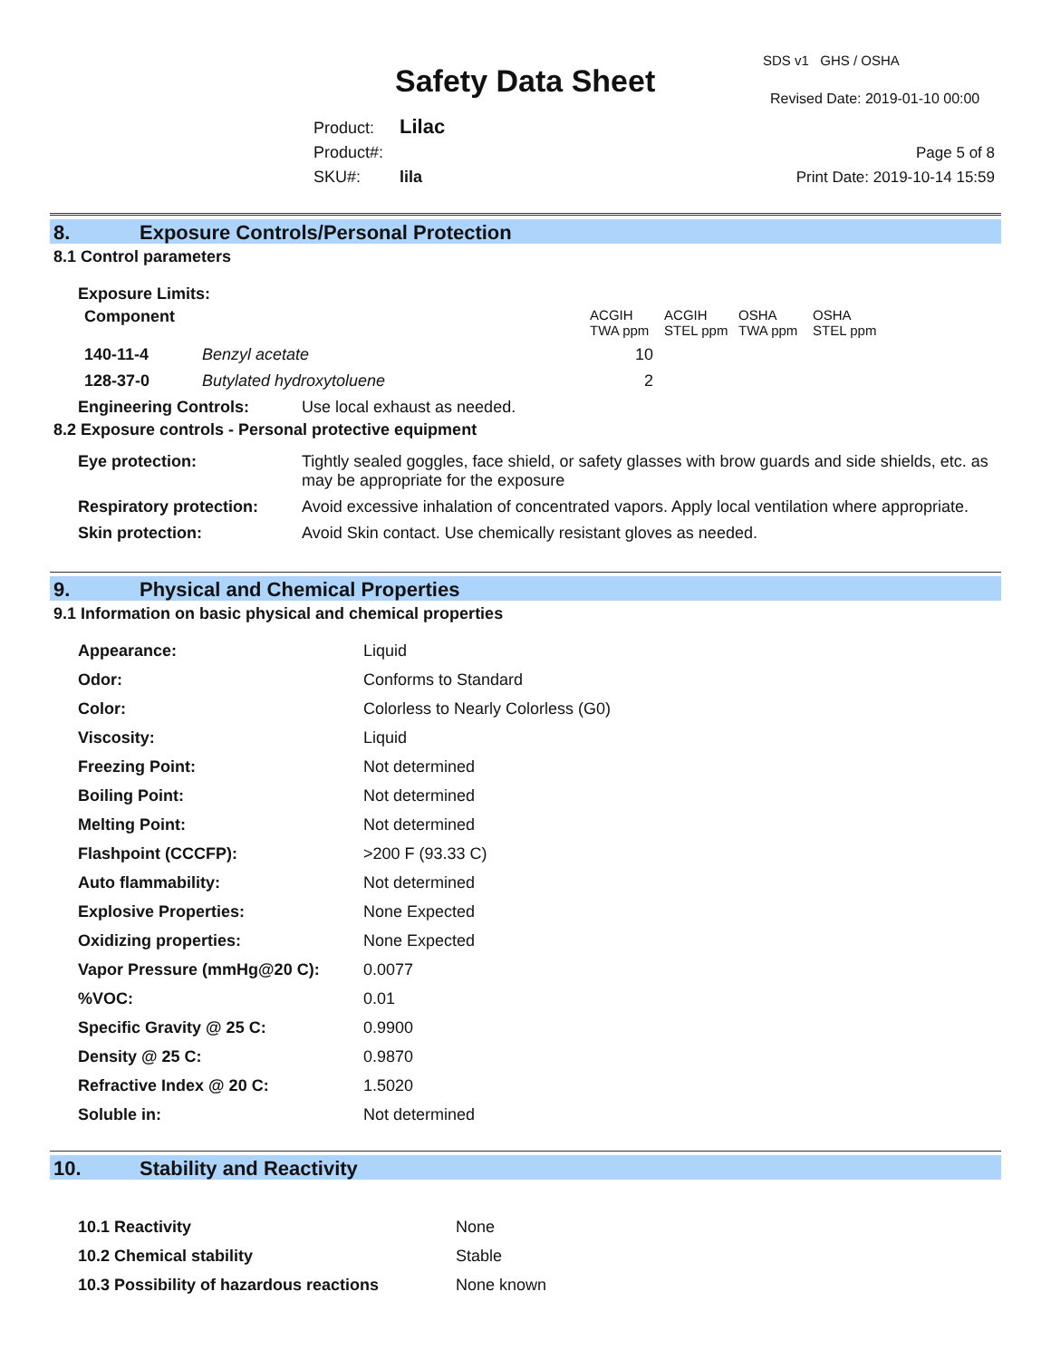Safety Data Sheet
SDS v1 GHS / OSHA
Revised Date: 2019-01-10 00:00
Product: Lilac
Product#:
SKU#: lila
Page 5 of 8
Print Date: 2019-10-14 15:59
8. Exposure Controls/Personal Protection
8.1 Control parameters
Exposure Limits:
| Component | | ACGIH TWA ppm | ACGIH STEL ppm | OSHA TWA ppm | OSHA STEL ppm |
| 140-11-4 | Benzyl acetate | 10 | | | |
| 128-37-0 | Butylated hydroxytoluene | 2 | | | |
Engineering Controls: Use local exhaust as needed.
8.2 Exposure controls - Personal protective equipment
| Eye protection: | Tightly sealed goggles, face shield, or safety glasses with brow guards and side shields, etc. as may be appropriate for the exposure |
| Respiratory protection: | Avoid excessive inhalation of concentrated vapors. Apply local ventilation where appropriate. |
| Skin protection: | Avoid Skin contact. Use chemically resistant gloves as needed. |
9. Physical and Chemical Properties
9.1 Information on basic physical and chemical properties
| Appearance: | Liquid |
| Odor: | Conforms to Standard |
| Color: | Colorless to Nearly Colorless (G0) |
| Viscosity: | Liquid |
| Freezing Point: | Not determined |
| Boiling Point: | Not determined |
| Melting Point: | Not determined |
| Flashpoint (CCCFP): | >200 F (93.33 C) |
| Auto flammability: | Not determined |
| Explosive Properties: | None Expected |
| Oxidizing properties: | None Expected |
| Vapor Pressure (mmHg@20 C): | 0.0077 |
| %VOC: | 0.01 |
| Specific Gravity @ 25 C: | 0.9900 |
| Density @ 25 C: | 0.9870 |
| Refractive Index @ 20 C: | 1.5020 |
| Soluble in: | Not determined |
10. Stability and Reactivity
| 10.1 Reactivity | None |
| 10.2 Chemical stability | Stable |
| 10.3 Possibility of hazardous reactions | None known |